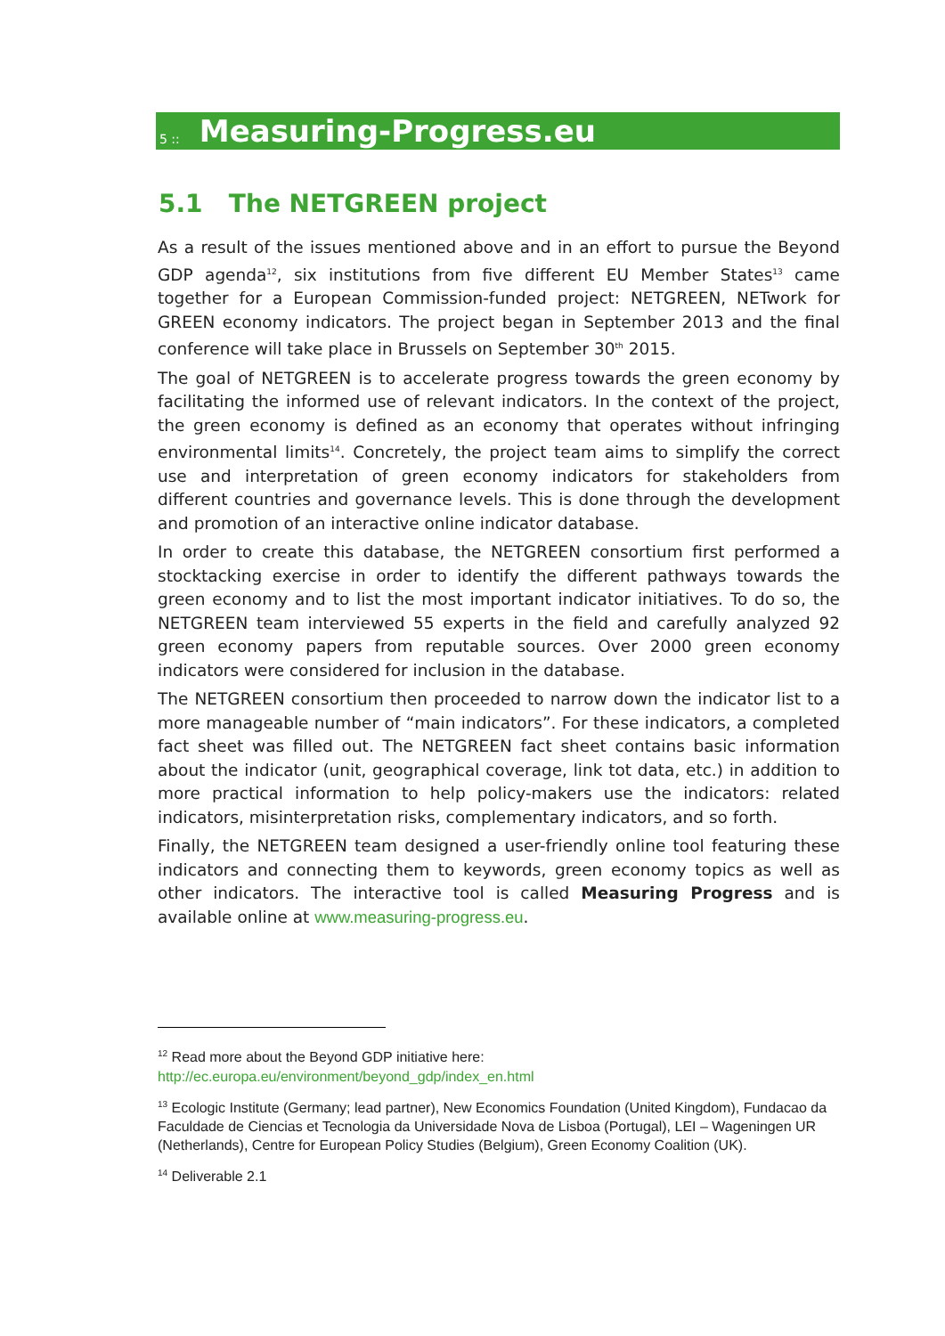5 :: Measuring-Progress.eu
5.1 The NETGREEN project
As a result of the issues mentioned above and in an effort to pursue the Beyond GDP agenda<sup>12</sup>, six institutions from five different EU Member States<sup>13</sup> came together for a European Commission-funded project: NETGREEN, NETwork for GREEN economy indicators. The project began in September 2013 and the final conference will take place in Brussels on September 30<sup>th</sup> 2015.
The goal of NETGREEN is to accelerate progress towards the green economy by facilitating the informed use of relevant indicators. In the context of the project, the green economy is defined as an economy that operates without infringing environmental limits<sup>14</sup>. Concretely, the project team aims to simplify the correct use and interpretation of green economy indicators for stakeholders from different countries and governance levels. This is done through the development and promotion of an interactive online indicator database.
In order to create this database, the NETGREEN consortium first performed a stocktacking exercise in order to identify the different pathways towards the green economy and to list the most important indicator initiatives. To do so, the NETGREEN team interviewed 55 experts in the field and carefully analyzed 92 green economy papers from reputable sources. Over 2000 green economy indicators were considered for inclusion in the database.
The NETGREEN consortium then proceeded to narrow down the indicator list to a more manageable number of “main indicators”. For these indicators, a completed fact sheet was filled out. The NETGREEN fact sheet contains basic information about the indicator (unit, geographical coverage, link tot data, etc.) in addition to more practical information to help policy-makers use the indicators: related indicators, misinterpretation risks, complementary indicators, and so forth.
Finally, the NETGREEN team designed a user-friendly online tool featuring these indicators and connecting them to keywords, green economy topics as well as other indicators. The interactive tool is called Measuring Progress and is available online at www.measuring-progress.eu.
<sup>12</sup> Read more about the Beyond GDP initiative here:
http://ec.europa.eu/environment/beyond_gdp/index_en.html
<sup>13</sup> Ecologic Institute (Germany; lead partner), New Economics Foundation (United Kingdom), Fundacao da Faculdade de Ciencias et Tecnologia da Universidade Nova de Lisboa (Portugal), LEI – Wageningen UR (Netherlands), Centre for European Policy Studies (Belgium), Green Economy Coalition (UK).
<sup>14</sup> Deliverable 2.1